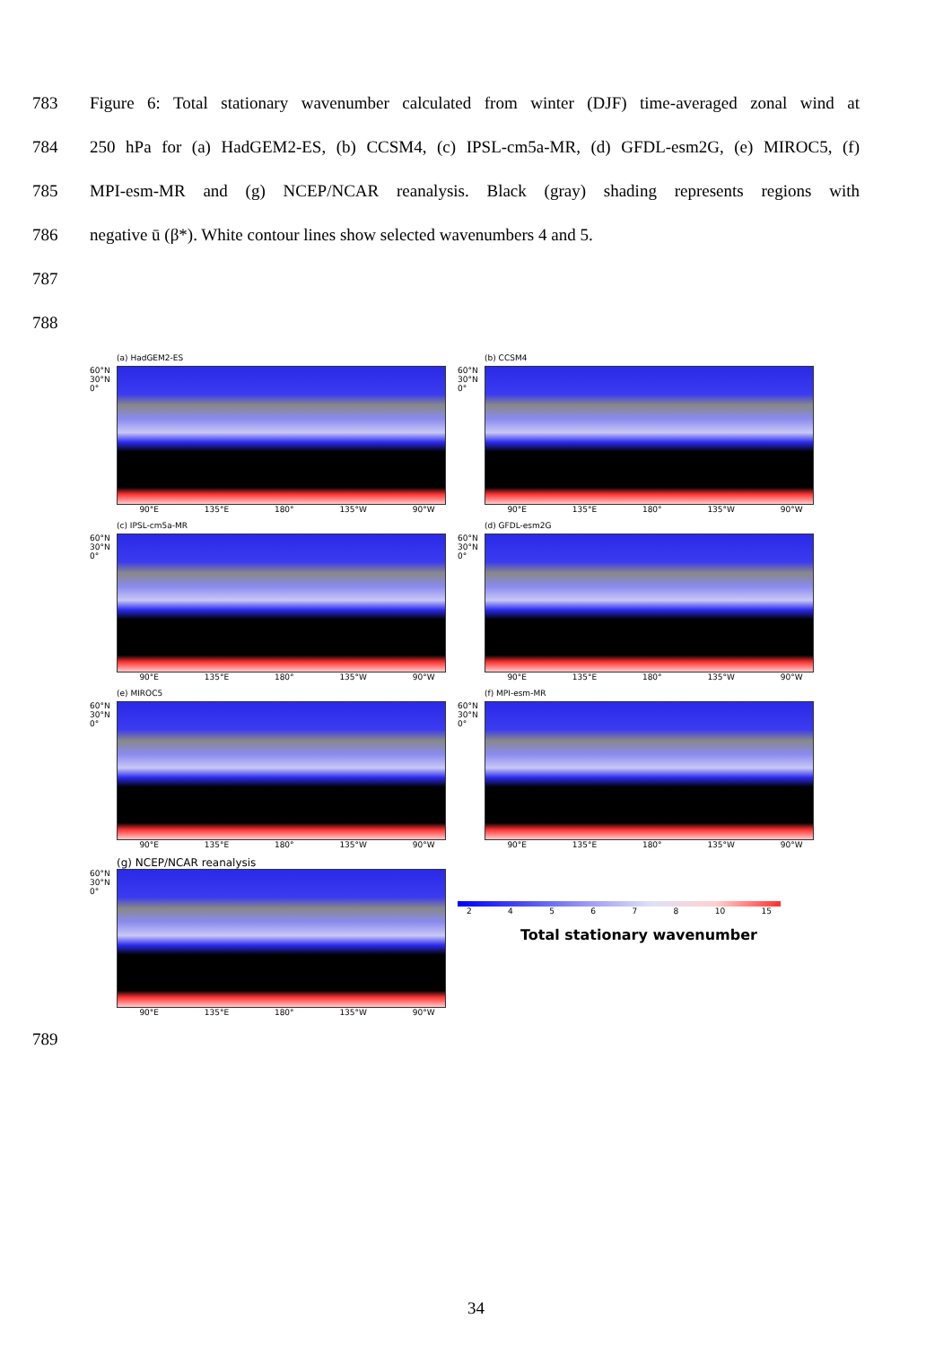783 Figure 6: Total stationary wavenumber calculated from winter (DJF) time-averaged zonal wind at
784 250 hPa for (a) HadGEM2-ES, (b) CCSM4, (c) IPSL-cm5a-MR, (d) GFDL-esm2G, (e) MIROC5, (f)
785 MPI-esm-MR and (g) NCEP/NCAR reanalysis. Black (gray) shading represents regions with
786 negative ū (β*). White contour lines show selected wavenumbers 4 and 5.
787
788
(a) HadGEM2-ES
60°N 30°N 0°
90°E 135°E 180° 135°W 90°W
(b) CCSM4
60°N 30°N 0°
90°E 135°E 180° 135°W 90°W
(c) IPSL-cm5a-MR
60°N 30°N 0°
90°E 135°E 180° 135°W 90°W
(d) GFDL-esm2G
60°N 30°N 0°
90°E 135°E 180° 135°W 90°W
(e) MIROC5
60°N 30°N 0°
90°E 135°E 180° 135°W 90°W
(f) MPI-esm-MR
60°N 30°N 0°
90°E 135°E 180° 135°W 90°W
(g) NCEP/NCAR reanalysis
60°N 30°N 0°
90°E 135°E 180° 135°W 90°W
2 4 5 6 7 8 10 15
Total stationary wavenumber
789
34